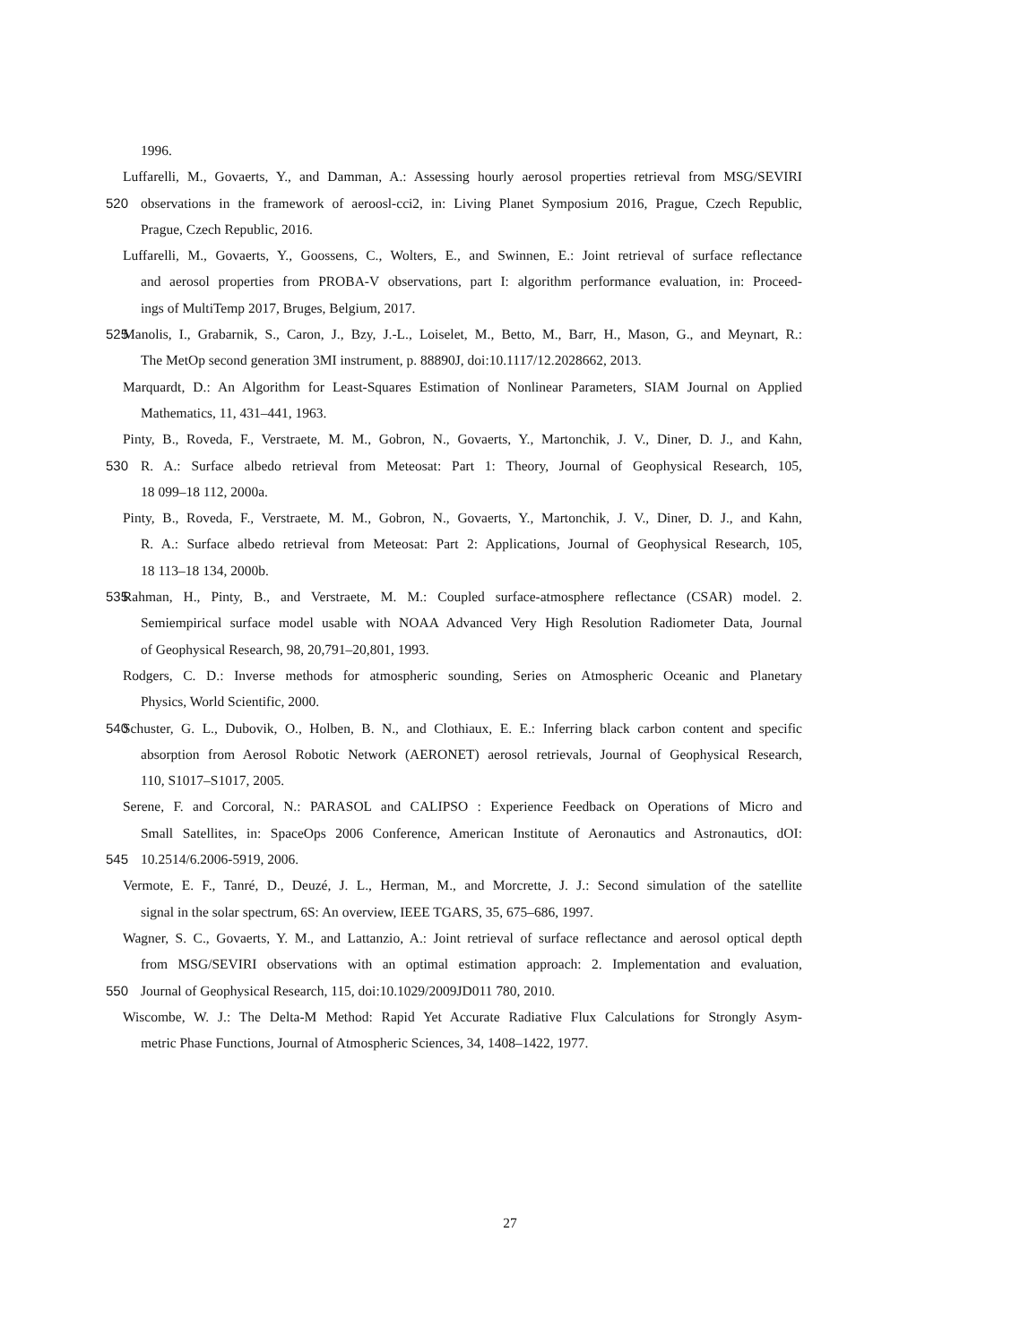1996.
Luffarelli, M., Govaerts, Y., and Damman, A.: Assessing hourly aerosol properties retrieval from MSG/SEVIRI
520 observations in the framework of aeroosl-cci2, in: Living Planet Symposium 2016, Prague, Czech Republic,
Prague, Czech Republic, 2016.
Luffarelli, M., Govaerts, Y., Goossens, C., Wolters, E., and Swinnen, E.: Joint retrieval of surface reflectance
and aerosol properties from PROBA-V observations, part I: algorithm performance evaluation, in: Proceed-
ings of MultiTemp 2017, Bruges, Belgium, 2017.
525 Manolis, I., Grabarnik, S., Caron, J., Bzy, J.-L., Loiselet, M., Betto, M., Barr, H., Mason, G., and Meynart, R.:
The MetOp second generation 3MI instrument, p. 88890J, doi:10.1117/12.2028662, 2013.
Marquardt, D.: An Algorithm for Least-Squares Estimation of Nonlinear Parameters, SIAM Journal on Applied
Mathematics, 11, 431–441, 1963.
Pinty, B., Roveda, F., Verstraete, M. M., Gobron, N., Govaerts, Y., Martonchik, J. V., Diner, D. J., and Kahn,
530 R. A.: Surface albedo retrieval from Meteosat: Part 1: Theory, Journal of Geophysical Research, 105,
18 099–18 112, 2000a.
Pinty, B., Roveda, F., Verstraete, M. M., Gobron, N., Govaerts, Y., Martonchik, J. V., Diner, D. J., and Kahn,
R. A.: Surface albedo retrieval from Meteosat: Part 2: Applications, Journal of Geophysical Research, 105,
18 113–18 134, 2000b.
535 Rahman, H., Pinty, B., and Verstraete, M. M.: Coupled surface-atmosphere reflectance (CSAR) model. 2.
Semiempirical surface model usable with NOAA Advanced Very High Resolution Radiometer Data, Journal
of Geophysical Research, 98, 20,791–20,801, 1993.
Rodgers, C. D.: Inverse methods for atmospheric sounding, Series on Atmospheric Oceanic and Planetary
Physics, World Scientific, 2000.
540 Schuster, G. L., Dubovik, O., Holben, B. N., and Clothiaux, E. E.: Inferring black carbon content and specific
absorption from Aerosol Robotic Network (AERONET) aerosol retrievals, Journal of Geophysical Research,
110, S1017–S1017, 2005.
Serene, F. and Corcoral, N.: PARASOL and CALIPSO : Experience Feedback on Operations of Micro and
Small Satellites, in: SpaceOps 2006 Conference, American Institute of Aeronautics and Astronautics, dOI:
545 10.2514/6.2006-5919, 2006.
Vermote, E. F., Tanré, D., Deuzé, J. L., Herman, M., and Morcrette, J. J.: Second simulation of the satellite
signal in the solar spectrum, 6S: An overview, IEEE TGARS, 35, 675–686, 1997.
Wagner, S. C., Govaerts, Y. M., and Lattanzio, A.: Joint retrieval of surface reflectance and aerosol optical depth
from MSG/SEVIRI observations with an optimal estimation approach: 2. Implementation and evaluation,
550 Journal of Geophysical Research, 115, doi:10.1029/2009JD011 780, 2010.
Wiscombe, W. J.: The Delta-M Method: Rapid Yet Accurate Radiative Flux Calculations for Strongly Asym-
metric Phase Functions, Journal of Atmospheric Sciences, 34, 1408–1422, 1977.
27